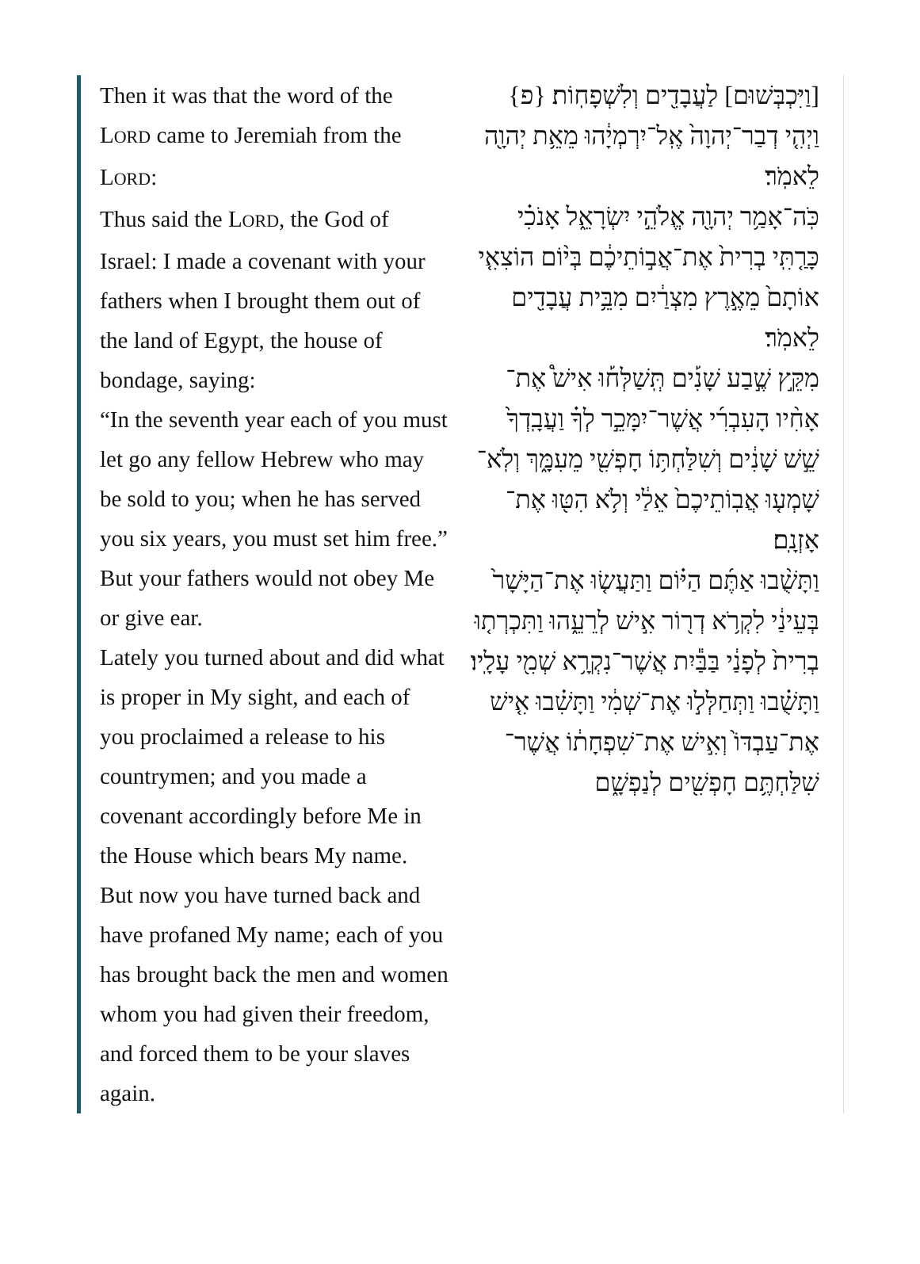Then it was that the word of the LORD came to Jeremiah from the LORD:
Thus said the LORD, the God of Israel: I made a covenant with your fathers when I brought them out of the land of Egypt, the house of bondage, saying:
“In the seventh year each of you must let go any fellow Hebrew who may be sold to you; when he has served you six years, you must set him free.” But your fathers would not obey Me or give ear.
Lately you turned about and did what is proper in My sight, and each of you proclaimed a release to his countrymen; and you made a covenant accordingly before Me in the House which bears My name.
But now you have turned back and have profaned My name; each of you has brought back the men and women whom you had given their freedom, and forced them to be your slaves again.
[וַיִּכְבְּשׁוּם] לַעֲבָדִ֖ים וְלִשְׁפָחֽוֹת׃ {פ}
וַיְהִ֤י דְבַר־יְהוָה֙ אֶֽל־יִרְמְיָ֔הוּ מֵאֵ֥ת יְהוָ֖ה לֵאמֹֽר׃
כֹּֽה־אָמַ֥ר יְהוָ֖ה אֱלֹהֵ֣י יִשְׂרָאֵ֑ל אָנֹכִ֗י כָּרַ֤תִּֽי בְרִית֙ אֶת־אֲב֣וֹתֵיכֶ֔ם בְּי֨וֹם הוֹצִאִ֤י אוֹתָם֙ מֵאֶ֣רֶץ מִצְרַ֔יִם מִבֵּ֥ית עֲבָדִ֖ים לֵאמֹֽר׃
מִקֵּ֣ץ שֶׁ֣בַע שָׁנִ֡ים תְּֽשַׁלְּח֡וּ אִישׁ֩ אֶת־אָחִ֨יו הָעִבְרִ֜י אֲשֶׁר־יִמָּכֵ֣ר לְךָ֗ וַעֲבָֽדְךָ֙ שֵׁ֣שׁ שָׁנִ֔ים וְשִׁלַּחְתּ֥וֹ חָפְשִׁ֖י מֵעִמָּ֑ךְ וְלֹֽא־שָׁמְע֤וּ אֲבֽוֹתֵיכֶם֙ אֵלַ֔י וְלֹ֥א הִטּ֖וּ אֶת־אָזְנָֽם׃
וַתָּשֻׁ֨בוּ אַתֶּ֜ם הַיּ֗וֹם וַתַּעֲשׂ֤וּ אֶת־הַיָּשָׁר֙ בְּעֵינַ֔י לִקְרֹ֥א דְר֖וֹר אִ֣ישׁ לְרֵעֵ֑הוּ וַתִּכְרְת֤וּ בְרִית֙ לְפָנַ֔י בַּבַּ֕יִת אֲשֶׁר־נִקְרָ֥א שְׁמִ֖י עָלָֽיו׃
וַתָּשֻׁ֗בוּ וַתְּחַלְּל֣וּ אֶת־שְׁמִ֔י וַתָּשִׁ֗בוּ אִ֤ישׁ אֶת־עַבְדּוֹ֙ וְאִ֣ישׁ אֶת־שִׁפְחָת֔וֹ אֲשֶׁר־שִׁלַּחְתֶּ֥ם חָפְשִׁ֖ים לְנַפְשָׁ֑ם